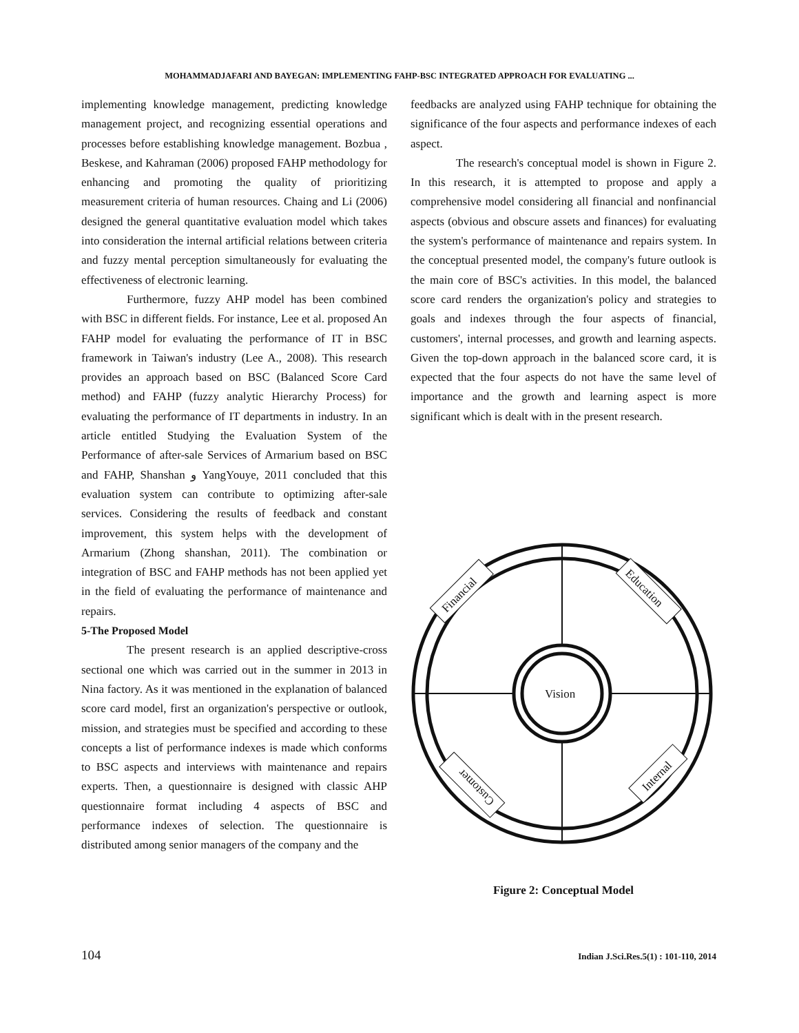MOHAMMADJAFARI AND BAYEGAN: IMPLEMENTING FAHP-BSC INTEGRATED APPROACH FOR EVALUATING ...
implementing knowledge management, predicting knowledge management project, and recognizing essential operations and processes before establishing knowledge management. Bozbua , Beskese, and Kahraman (2006) proposed FAHP methodology for enhancing and promoting the quality of prioritizing measurement criteria of human resources. Chaing and Li (2006) designed the general quantitative evaluation model which takes into consideration the internal artificial relations between criteria and fuzzy mental perception simultaneously for evaluating the effectiveness of electronic learning.
Furthermore, fuzzy AHP model has been combined with BSC in different fields. For instance, Lee et al. proposed An FAHP model for evaluating the performance of IT in BSC framework in Taiwan's industry (Lee A., 2008). This research provides an approach based on BSC (Balanced Score Card method) and FAHP (fuzzy analytic Hierarchy Process) for evaluating the performance of IT departments in industry. In an article entitled Studying the Evaluation System of the Performance of after-sale Services of Armarium based on BSC and FAHP, Shanshan و YangYouye, 2011 concluded that this evaluation system can contribute to optimizing after-sale services. Considering the results of feedback and constant improvement, this system helps with the development of Armarium (Zhong shanshan, 2011). The combination or integration of BSC and FAHP methods has not been applied yet in the field of evaluating the performance of maintenance and repairs.
5-The Proposed Model
The present research is an applied descriptive-cross sectional one which was carried out in the summer in 2013 in Nina factory. As it was mentioned in the explanation of balanced score card model, first an organization's perspective or outlook, mission, and strategies must be specified and according to these concepts a list of performance indexes is made which conforms to BSC aspects and interviews with maintenance and repairs experts. Then, a questionnaire is designed with classic AHP questionnaire format including 4 aspects of BSC and performance indexes of selection. The questionnaire is distributed among senior managers of the company and the
feedbacks are analyzed using FAHP technique for obtaining the significance of the four aspects and performance indexes of each aspect.
The research's conceptual model is shown in Figure 2. In this research, it is attempted to propose and apply a comprehensive model considering all financial and nonfinancial aspects (obvious and obscure assets and finances) for evaluating the system's performance of maintenance and repairs system. In the conceptual presented model, the company's future outlook is the main core of BSC's activities. In this model, the balanced score card renders the organization's policy and strategies to goals and indexes through the four aspects of financial, customers', internal processes, and growth and learning aspects. Given the top-down approach in the balanced score card, it is expected that the four aspects do not have the same level of importance and the growth and learning aspect is more significant which is dealt with in the present research.
Vision
Financial
Education
Customer
Internal
Figure 2: Conceptual Model
104 Indian J.Sci.Res.5(1) : 101-110, 2014